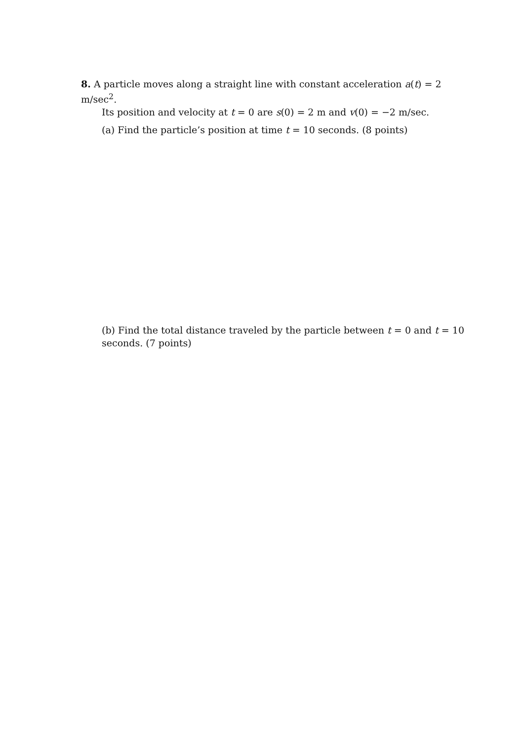8. A particle moves along a straight line with constant acceleration a(t) = 2 m/sec<sup>2</sup>.
Its position and velocity at t = 0 are s(0) = 2 m and v(0) = −2 m/sec.
(a) Find the particle’s position at time t = 10 seconds. (8 points)
(b) Find the total distance traveled by the particle between t = 0 and t = 10 seconds. (7 points)